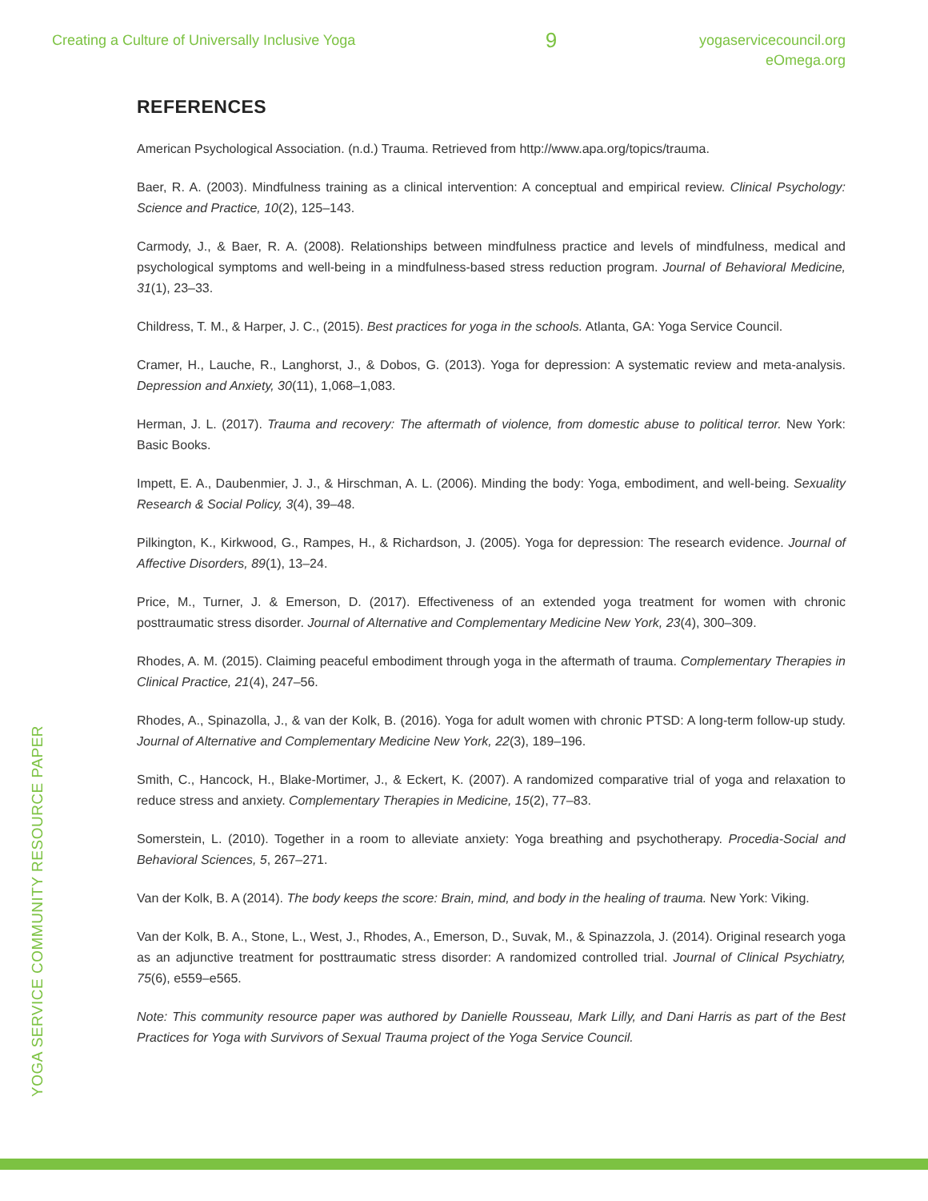Creating a Culture of Universally Inclusive Yoga
9
yogaservicecouncil.org
eOmega.org
YOGA SERVICE COMMUNITY RESOURCE PAPER
REFERENCES
American Psychological Association. (n.d.) Trauma. Retrieved from http://www.apa.org/topics/trauma.
Baer, R. A. (2003). Mindfulness training as a clinical intervention: A conceptual and empirical review. Clinical Psychology: Science and Practice, 10(2), 125–143.
Carmody, J., & Baer, R. A. (2008). Relationships between mindfulness practice and levels of mindfulness, medical and psychological symptoms and well-being in a mindfulness-based stress reduction program. Journal of Behavioral Medicine, 31(1), 23–33.
Childress, T. M., & Harper, J. C., (2015). Best practices for yoga in the schools. Atlanta, GA: Yoga Service Council.
Cramer, H., Lauche, R., Langhorst, J., & Dobos, G. (2013). Yoga for depression: A systematic review and meta-analysis. Depression and Anxiety, 30(11), 1,068–1,083.
Herman, J. L. (2017). Trauma and recovery: The aftermath of violence, from domestic abuse to political terror. New York: Basic Books.
Impett, E. A., Daubenmier, J. J., & Hirschman, A. L. (2006). Minding the body: Yoga, embodiment, and well-being. Sexuality Research & Social Policy, 3(4), 39–48.
Pilkington, K., Kirkwood, G., Rampes, H., & Richardson, J. (2005). Yoga for depression: The research evidence. Journal of Affective Disorders, 89(1), 13–24.
Price, M., Turner, J. & Emerson, D. (2017). Effectiveness of an extended yoga treatment for women with chronic posttraumatic stress disorder. Journal of Alternative and Complementary Medicine New York, 23(4), 300–309.
Rhodes, A. M. (2015). Claiming peaceful embodiment through yoga in the aftermath of trauma. Complementary Therapies in Clinical Practice, 21(4), 247–56.
Rhodes, A., Spinazolla, J., & van der Kolk, B. (2016). Yoga for adult women with chronic PTSD: A long-term follow-up study. Journal of Alternative and Complementary Medicine New York, 22(3), 189–196.
Smith, C., Hancock, H., Blake-Mortimer, J., & Eckert, K. (2007). A randomized comparative trial of yoga and relaxation to reduce stress and anxiety. Complementary Therapies in Medicine, 15(2), 77–83.
Somerstein, L. (2010). Together in a room to alleviate anxiety: Yoga breathing and psychotherapy. Procedia-Social and Behavioral Sciences, 5, 267–271.
Van der Kolk, B. A (2014). The body keeps the score: Brain, mind, and body in the healing of trauma. New York: Viking.
Van der Kolk, B. A., Stone, L., West, J., Rhodes, A., Emerson, D., Suvak, M., & Spinazzola, J. (2014). Original research yoga as an adjunctive treatment for posttraumatic stress disorder: A randomized controlled trial. Journal of Clinical Psychiatry, 75(6), e559–e565.
Note: This community resource paper was authored by Danielle Rousseau, Mark Lilly, and Dani Harris as part of the Best Practices for Yoga with Survivors of Sexual Trauma project of the Yoga Service Council.